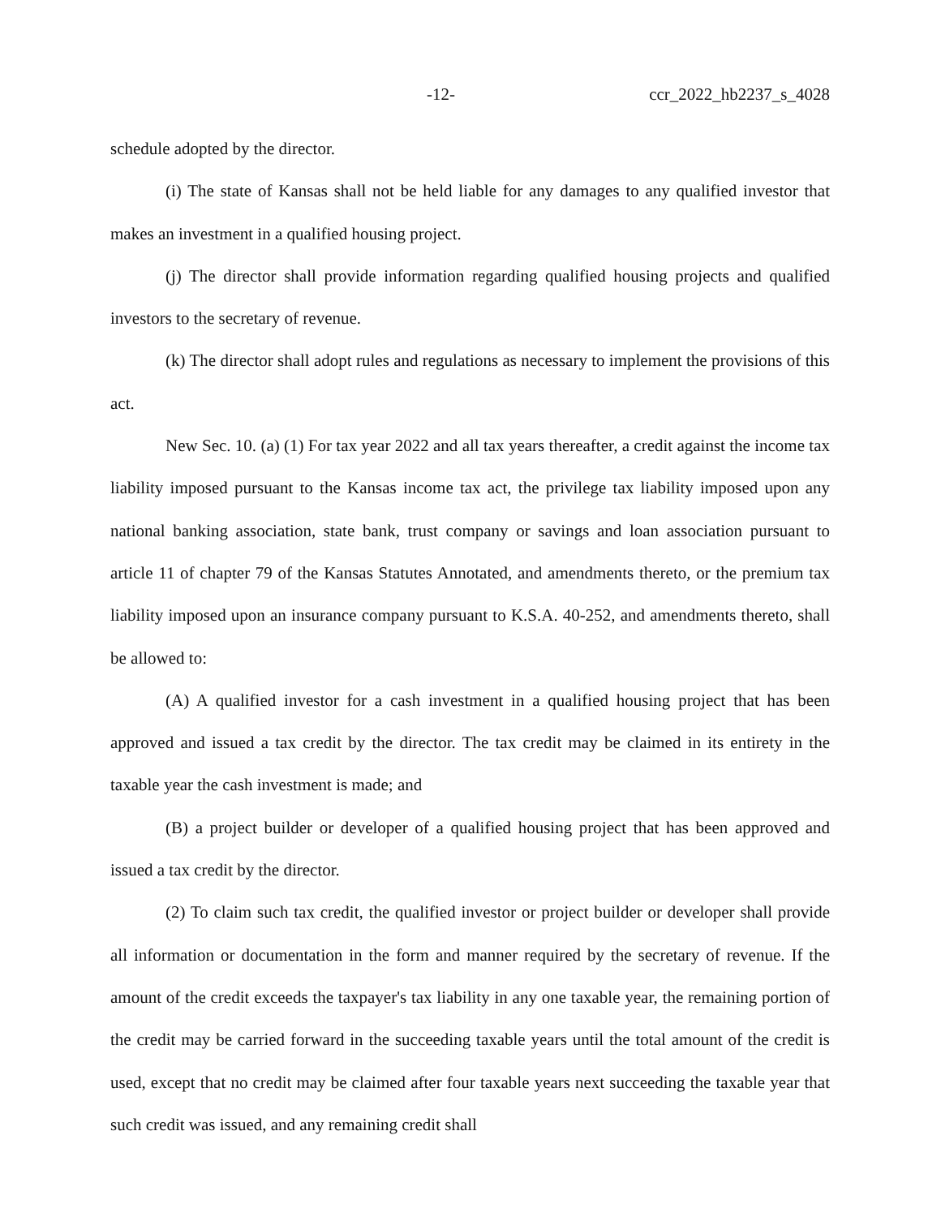-12- ccr_2022_hb2237_s_4028
schedule adopted by the director.
(i) The state of Kansas shall not be held liable for any damages to any qualified investor that makes an investment in a qualified housing project.
(j) The director shall provide information regarding qualified housing projects and qualified investors to the secretary of revenue.
(k) The director shall adopt rules and regulations as necessary to implement the provisions of this act.
New Sec. 10. (a) (1) For tax year 2022 and all tax years thereafter, a credit against the income tax liability imposed pursuant to the Kansas income tax act, the privilege tax liability imposed upon any national banking association, state bank, trust company or savings and loan association pursuant to article 11 of chapter 79 of the Kansas Statutes Annotated, and amendments thereto, or the premium tax liability imposed upon an insurance company pursuant to K.S.A. 40-252, and amendments thereto, shall be allowed to:
(A) A qualified investor for a cash investment in a qualified housing project that has been approved and issued a tax credit by the director. The tax credit may be claimed in its entirety in the taxable year the cash investment is made; and
(B) a project builder or developer of a qualified housing project that has been approved and issued a tax credit by the director.
(2) To claim such tax credit, the qualified investor or project builder or developer shall provide all information or documentation in the form and manner required by the secretary of revenue. If the amount of the credit exceeds the taxpayer's tax liability in any one taxable year, the remaining portion of the credit may be carried forward in the succeeding taxable years until the total amount of the credit is used, except that no credit may be claimed after four taxable years next succeeding the taxable year that such credit was issued, and any remaining credit shall